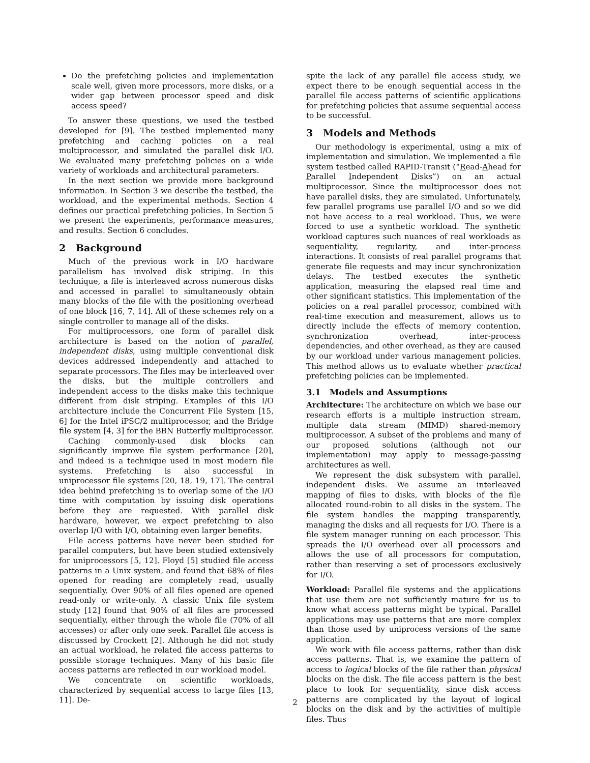Do the prefetching policies and implementation scale well, given more processors, more disks, or a wider gap between processor speed and disk access speed?
To answer these questions, we used the testbed developed for [9]. The testbed implemented many prefetching and caching policies on a real multiprocessor, and simulated the parallel disk I/O. We evaluated many prefetching policies on a wide variety of workloads and architectural parameters.
In the next section we provide more background information. In Section 3 we describe the testbed, the workload, and the experimental methods. Section 4 defines our practical prefetching policies. In Section 5 we present the experiments, performance measures, and results. Section 6 concludes.
2 Background
Much of the previous work in I/O hardware parallelism has involved disk striping. In this technique, a file is interleaved across numerous disks and accessed in parallel to simultaneously obtain many blocks of the file with the positioning overhead of one block [16, 7, 14]. All of these schemes rely on a single controller to manage all of the disks.
For multiprocessors, one form of parallel disk architecture is based on the notion of parallel, independent disks, using multiple conventional disk devices addressed independently and attached to separate processors. The files may be interleaved over the disks, but the multiple controllers and independent access to the disks make this technique different from disk striping. Examples of this I/O architecture include the Concurrent File System [15, 6] for the Intel iPSC/2 multiprocessor, and the Bridge file system [4, 3] for the BBN Butterfly multiprocessor.
Caching commonly-used disk blocks can significantly improve file system performance [20], and indeed is a technique used in most modern file systems. Prefetching is also successful in uniprocessor file systems [20, 18, 19, 17]. The central idea behind prefetching is to overlap some of the I/O time with computation by issuing disk operations before they are requested. With parallel disk hardware, however, we expect prefetching to also overlap I/O with I/O, obtaining even larger benefits.
File access patterns have never been studied for parallel computers, but have been studied extensively for uniprocessors [5, 12]. Floyd [5] studied file access patterns in a Unix system, and found that 68% of files opened for reading are completely read, usually sequentially. Over 90% of all files opened are opened read-only or write-only. A classic Unix file system study [12] found that 90% of all files are processed sequentially, either through the whole file (70% of all accesses) or after only one seek. Parallel file access is discussed by Crockett [2]. Although he did not study an actual workload, he related file access patterns to possible storage techniques. Many of his basic file access patterns are reflected in our workload model.
We concentrate on scientific workloads, characterized by sequential access to large files [13, 11]. De-
spite the lack of any parallel file access study, we expect there to be enough sequential access in the parallel file access patterns of scientific applications for prefetching policies that assume sequential access to be successful.
3 Models and Methods
Our methodology is experimental, using a mix of implementation and simulation. We implemented a file system testbed called RAPID-Transit (“Read-Ahead for Parallel Independent Disks”) on an actual multiprocessor. Since the multiprocessor does not have parallel disks, they are simulated. Unfortunately, few parallel programs use parallel I/O and so we did not have access to a real workload. Thus, we were forced to use a synthetic workload. The synthetic workload captures such nuances of real workloads as sequentiality, regularity, and inter-process interactions. It consists of real parallel programs that generate file requests and may incur synchronization delays. The testbed executes the synthetic application, measuring the elapsed real time and other significant statistics. This implementation of the policies on a real parallel processor, combined with real-time execution and measurement, allows us to directly include the effects of memory contention, synchronization overhead, inter-process dependencies, and other overhead, as they are caused by our workload under various management policies. This method allows us to evaluate whether practical prefetching policies can be implemented.
3.1 Models and Assumptions
Architecture: The architecture on which we base our research efforts is a multiple instruction stream, multiple data stream (MIMD) shared-memory multiprocessor. A subset of the problems and many of our proposed solutions (although not our implementation) may apply to message-passing architectures as well.
We represent the disk subsystem with parallel, independent disks. We assume an interleaved mapping of files to disks, with blocks of the file allocated round-robin to all disks in the system. The file system handles the mapping transparently, managing the disks and all requests for I/O. There is a file system manager running on each processor. This spreads the I/O overhead over all processors and allows the use of all processors for computation, rather than reserving a set of processors exclusively for I/O.
Workload: Parallel file systems and the applications that use them are not sufficiently mature for us to know what access patterns might be typical. Parallel applications may use patterns that are more complex than those used by uniprocess versions of the same application.
We work with file access patterns, rather than disk access patterns. That is, we examine the pattern of access to logical blocks of the file rather than physical blocks on the disk. The file access pattern is the best place to look for sequentiality, since disk access patterns are complicated by the layout of logical blocks on the disk and by the activities of multiple files. Thus
2